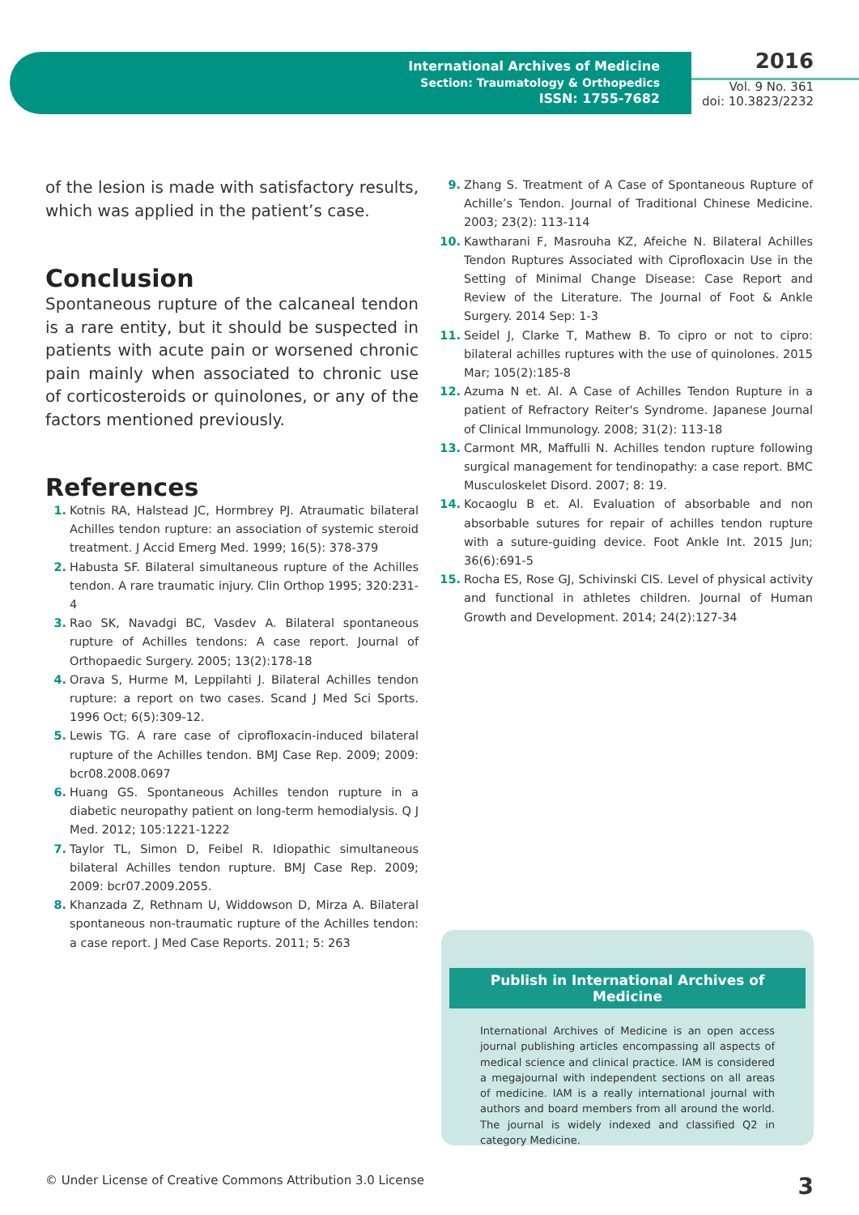International Archives of Medicine
Section: Traumatology & Orthopedics
ISSN: 1755-7682
2016
Vol. 9 No. 361
doi: 10.3823/2232
of the lesion is made with satisfactory results, which was applied in the patient’s case.
Conclusion
Spontaneous rupture of the calcaneal tendon is a rare entity, but it should be suspected in patients with acute pain or worsened chronic pain mainly when associated to chronic use of corticosteroids or quinolones, or any of the factors mentioned previously.
References
1. Kotnis RA, Halstead JC, Hormbrey PJ. Atraumatic bilateral Achilles tendon rupture: an association of systemic steroid treatment. J Accid Emerg Med. 1999; 16(5): 378-379
2. Habusta SF. Bilateral simultaneous rupture of the Achilles tendon. A rare traumatic injury. Clin Orthop 1995; 320:231-4
3. Rao SK, Navadgi BC, Vasdev A. Bilateral spontaneous rupture of Achilles tendons: A case report. Journal of Orthopaedic Surgery. 2005; 13(2):178-18
4. Orava S, Hurme M, Leppilahti J. Bilateral Achilles tendon rupture: a report on two cases. Scand J Med Sci Sports. 1996 Oct; 6(5):309-12.
5. Lewis TG. A rare case of ciprofloxacin-induced bilateral rupture of the Achilles tendon. BMJ Case Rep. 2009; 2009: bcr08.2008.0697
6. Huang GS. Spontaneous Achilles tendon rupture in a diabetic neuropathy patient on long-term hemodialysis. Q J Med. 2012; 105:1221-1222
7. Taylor TL, Simon D, Feibel R. Idiopathic simultaneous bilateral Achilles tendon rupture. BMJ Case Rep. 2009; 2009: bcr07.2009.2055.
8. Khanzada Z, Rethnam U, Widdowson D, Mirza A. Bilateral spontaneous non-traumatic rupture of the Achilles tendon: a case report. J Med Case Reports. 2011; 5: 263
9. Zhang S. Treatment of A Case of Spontaneous Rupture of Achille’s Tendon. Journal of Traditional Chinese Medicine. 2003; 23(2): 113-114
10. Kawtharani F, Masrouha KZ, Afeiche N. Bilateral Achilles Tendon Ruptures Associated with Ciprofloxacin Use in the Setting of Minimal Change Disease: Case Report and Review of the Literature. The Journal of Foot & Ankle Surgery. 2014 Sep: 1-3
11. Seidel J, Clarke T, Mathew B. To cipro or not to cipro: bilateral achilles ruptures with the use of quinolones. 2015 Mar; 105(2):185-8
12. Azuma N et. Al. A Case of Achilles Tendon Rupture in a patient of Refractory Reiter's Syndrome. Japanese Journal of Clinical Immunology. 2008; 31(2): 113-18
13. Carmont MR, Maffulli N. Achilles tendon rupture following surgical management for tendinopathy: a case report. BMC Musculoskelet Disord. 2007; 8: 19.
14. Kocaoglu B et. Al. Evaluation of absorbable and non absorbable sutures for repair of achilles tendon rupture with a suture-guiding device. Foot Ankle Int. 2015 Jun; 36(6):691-5
15. Rocha ES, Rose GJ, Schivinski CIS. Level of physical activity and functional in athletes children. Journal of Human Growth and Development. 2014; 24(2):127-34
Publish in International Archives of Medicine
International Archives of Medicine is an open access journal publishing articles encompassing all aspects of medical science and clinical practice. IAM is considered a megajournal with independent sections on all areas of medicine. IAM is a really international journal with authors and board members from all around the world. The journal is widely indexed and classified Q2 in category Medicine.
© Under License of Creative Commons Attribution 3.0 License 3